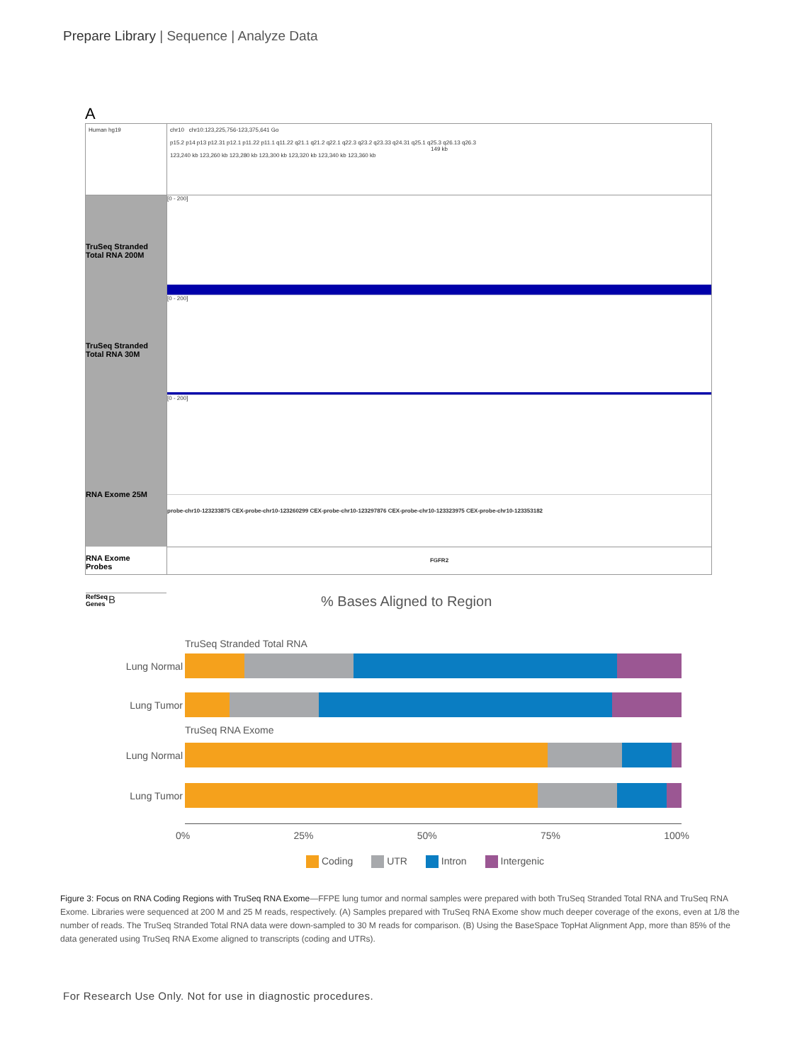Prepare Library | Sequence | Analyze Data
A
Human hg19
TruSeq Stranded
Total RNA 200M
TruSeq Stranded
Total RNA 30M
RNA Exome 25M
RNA Exome
Probes
RefSeq
Genes
chr10 chr10:123,225,756-123,375,641 Go
p15.2 p14 p13 p12.31 p12.1 p11.22 p11.1 q11.22 q21.1 q21.2 q22.1 q22.3 q23.2 q23.33 q24.31 q25.1 q25.3 q26.13 q26.3
149 kb
123,240 kb 123,260 kb 123,280 kb 123,300 kb 123,320 kb 123,340 kb 123,360 kb
[0 - 200]
[0 - 200]
[0 - 200]
probe-chr10-123233875 CEX-probe-chr10-123260299 CEX-probe-chr10-123297876 CEX-probe-chr10-123323975 CEX-probe-chr10-123353182
FGFR2
B% Bases Aligned to Region
TruSeq Stranded Total RNA
Lung Normal
Lung Tumor
TruSeq RNA Exome
Lung Normal
Lung Tumor
0% 25% 50% 75% 100%
Coding UTR Intron Intergenic
Figure 3: Focus on RNA Coding Regions with TruSeq RNA Exome—FFPE lung tumor and normal samples were prepared with both TruSeq Stranded Total RNA and TruSeq RNA Exome. Libraries were sequenced at 200 M and 25 M reads, respectively. (A) Samples prepared with TruSeq RNA Exome show much deeper coverage of the exons, even at 1/8 the number of reads. The TruSeq Stranded Total RNA data were down-sampled to 30 M reads for comparison. (B) Using the BaseSpace TopHat Alignment App, more than 85% of the data generated using TruSeq RNA Exome aligned to transcripts (coding and UTRs).
For Research Use Only. Not for use in diagnostic procedures.